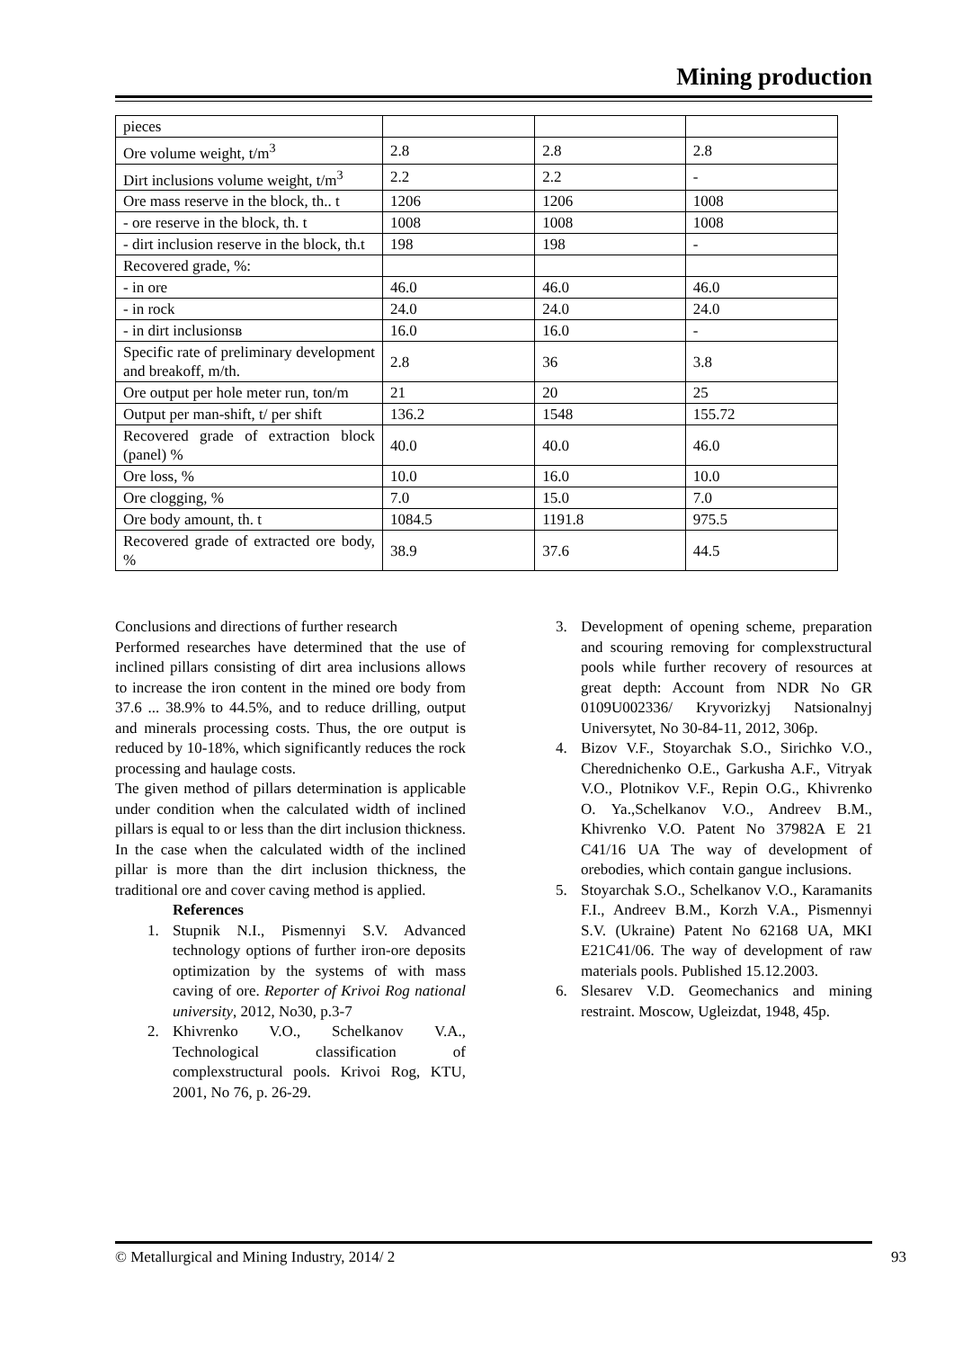Mining production
| pieces | | | |
| Ore volume weight, t/m<sup>3</sup> | 2.8 | 2.8 | 2.8 |
| Dirt inclusions volume weight, t/m<sup>3</sup> | 2.2 | 2.2 | - |
| Ore mass reserve in the block, th.. t | 1206 | 1206 | 1008 |
| - ore reserve in the block, th. t | 1008 | 1008 | 1008 |
| - dirt inclusion reserve in the block, th.t | 198 | 198 | - |
| Recovered grade, %: | | | |
| - in ore | 46.0 | 46.0 | 46.0 |
| - in rock | 24.0 | 24.0 | 24.0 |
| - in dirt inclusionsв | 16.0 | 16.0 | - |
| Specific rate of preliminary development and breakoff, m/th. | 2.8 | 36 | 3.8 |
| Ore output per hole meter run, ton/m | 21 | 20 | 25 |
| Output per man-shift, t/ per shift | 136.2 | 1548 | 155.72 |
| Recovered grade of extraction block (panel) % | 40.0 | 40.0 | 46.0 |
| Ore loss, % | 10.0 | 16.0 | 10.0 |
| Ore clogging, % | 7.0 | 15.0 | 7.0 |
| Ore body amount, th. t | 1084.5 | 1191.8 | 975.5 |
| Recovered grade of extracted ore body, % | 38.9 | 37.6 | 44.5 |
Conclusions and directions of further research
Performed researches have determined that the use of inclined pillars consisting of dirt area inclusions allows to increase the iron content in the mined ore body from 37.6 ... 38.9% to 44.5%, and to reduce drilling, output and minerals processing costs. Thus, the ore output is reduced by 10-18%, which significantly reduces the rock processing and haulage costs.
The given method of pillars determination is applicable under condition when the calculated width of inclined pillars is equal to or less than the dirt inclusion thickness. In the case when the calculated width of the inclined pillar is more than the dirt inclusion thickness, the traditional ore and cover caving method is applied.
References
1. Stupnik N.I., Pismennyi S.V. Advanced technology options of further iron-ore deposits optimization by the systems of with mass caving of ore. Reporter of Krivoi Rog national university, 2012, No30, p.3-7
2. Khivrenko V.O., Schelkanov V.A., Technological classification of complexstructural pools. Krivoi Rog, KTU, 2001, No 76, p. 26-29.
3. Development of opening scheme, preparation and scouring removing for complexstructural pools while further recovery of resources at great depth: Account from NDR No GR 0109U002336/ Kryvorizkyj Natsionalnyj Universytet, No 30-84-11, 2012, 306p.
4. Bizov V.F., Stoyarchak S.O., Sirichko V.O., Cherednichenko O.E., Garkusha A.F., Vitryak V.O., Plotnikov V.F., Repin O.G., Khivrenko O. Ya.,Schelkanov V.O., Andreev B.M., Khivrenko V.O. Patent No 37982A E 21 C41/16 UA The way of development of orebodies, which contain gangue inclusions.
5. Stoyarchak S.O., Schelkanov V.O., Karamanits F.I., Andreev B.M., Korzh V.A., Pismennyi S.V. (Ukraine) Patent No 62168 UA, MKI E21C41/06. The way of development of raw materials pools. Published 15.12.2003.
6. Slesarev V.D. Geomechanics and mining restraint. Moscow, Ugleizdat, 1948, 45p.
© Metallurgical and Mining Industry, 2014/ 2 93